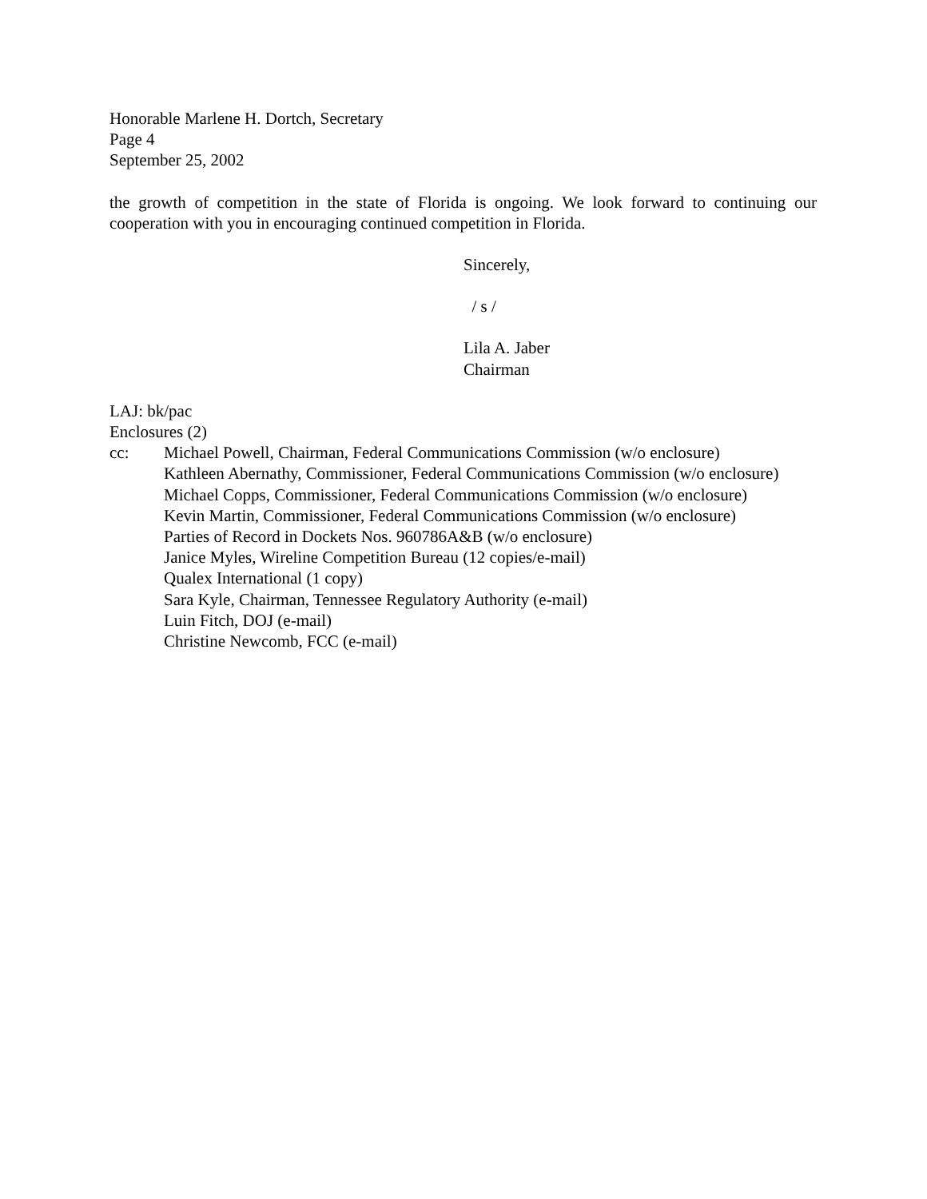Honorable Marlene H. Dortch, Secretary
Page 4
September 25, 2002
the growth of competition in the state of Florida is ongoing. We look forward to continuing our cooperation with you in encouraging continued competition in Florida.
Sincerely,
/ s /
Lila A. Jaber
Chairman
LAJ: bk/pac
Enclosures (2)
cc: Michael Powell, Chairman, Federal Communications Commission (w/o enclosure)
Kathleen Abernathy, Commissioner, Federal Communications Commission (w/o enclosure)
Michael Copps, Commissioner, Federal Communications Commission (w/o enclosure)
Kevin Martin, Commissioner, Federal Communications Commission (w/o enclosure)
Parties of Record in Dockets Nos. 960786A&B (w/o enclosure)
Janice Myles, Wireline Competition Bureau (12 copies/e-mail)
Qualex International (1 copy)
Sara Kyle, Chairman, Tennessee Regulatory Authority (e-mail)
Luin Fitch, DOJ (e-mail)
Christine Newcomb, FCC (e-mail)